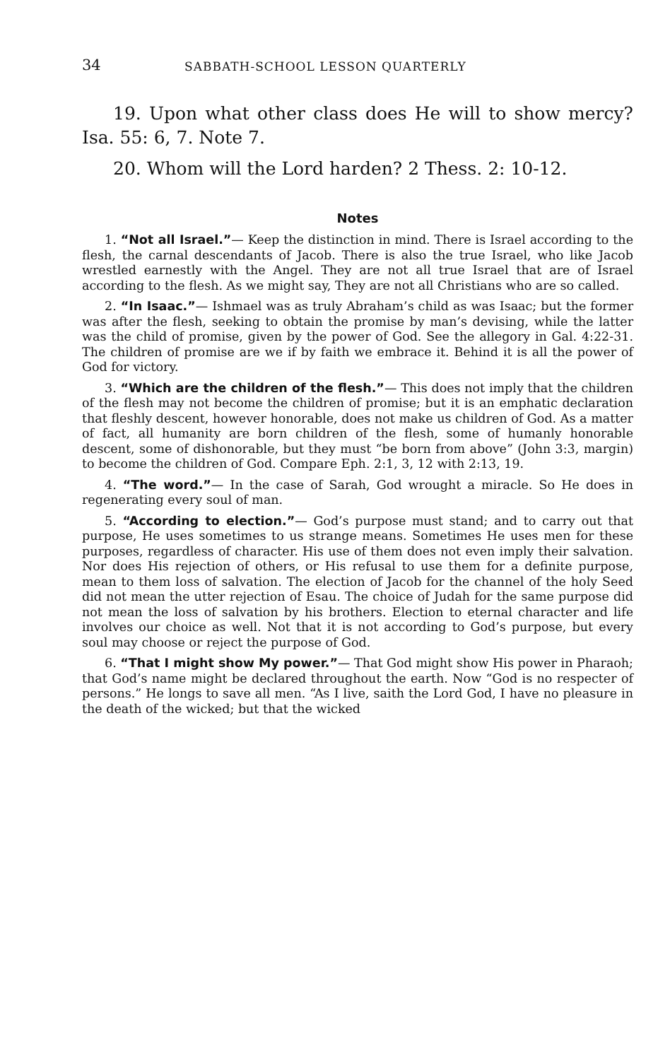34 SABBATH-SCHOOL LESSON QUARTERLY
19. Upon what other class does He will to show mercy? Isa. 55: 6, 7. Note 7.
20. Whom will the Lord harden? 2 Thess. 2: 10-12.
Notes
1. “Not all Israel.”— Keep the distinction in mind. There is Israel according to the flesh, the carnal descendants of Jacob. There is also the true Israel, who like Jacob wrestled earnestly with the Angel. They are not all true Israel that are of Israel according to the flesh. As we might say, They are not all Christians who are so called.
2. “In Isaac.”— Ishmael was as truly Abraham’s child as was Isaac; but the former was after the flesh, seeking to obtain the promise by man’s devising, while the latter was the child of promise, given by the power of God. See the allegory in Gal. 4:22-31. The children of promise are we if by faith we embrace it. Behind it is all the power of God for victory.
3. “Which are the children of the flesh.”— This does not imply that the children of the flesh may not become the children of promise; but it is an emphatic declaration that fleshly descent, however honorable, does not make us children of God. As a matter of fact, all humanity are born children of the flesh, some of humanly honorable descent, some of dishonorable, but they must “be born from above” (John 3:3, margin) to become the children of God. Compare Eph. 2:1, 3, 12 with 2:13, 19.
4. “The word.”— In the case of Sarah, God wrought a miracle. So He does in regenerating every soul of man.
5. “According to election.”— God’s purpose must stand; and to carry out that purpose, He uses sometimes to us strange means. Sometimes He uses men for these purposes, regardless of character. His use of them does not even imply their salvation. Nor does His rejection of others, or His refusal to use them for a definite purpose, mean to them loss of salvation. The election of Jacob for the channel of the holy Seed did not mean the utter rejection of Esau. The choice of Judah for the same purpose did not mean the loss of salvation by his brothers. Election to eternal character and life involves our choice as well. Not that it is not according to God’s purpose, but every soul may choose or reject the purpose of God.
6. “That I might show My power.”— That God might show His power in Pharaoh; that God’s name might be declared throughout the earth. Now “God is no respecter of persons.” He longs to save all men. “As I live, saith the Lord God, I have no pleasure in the death of the wicked; but that the wicked